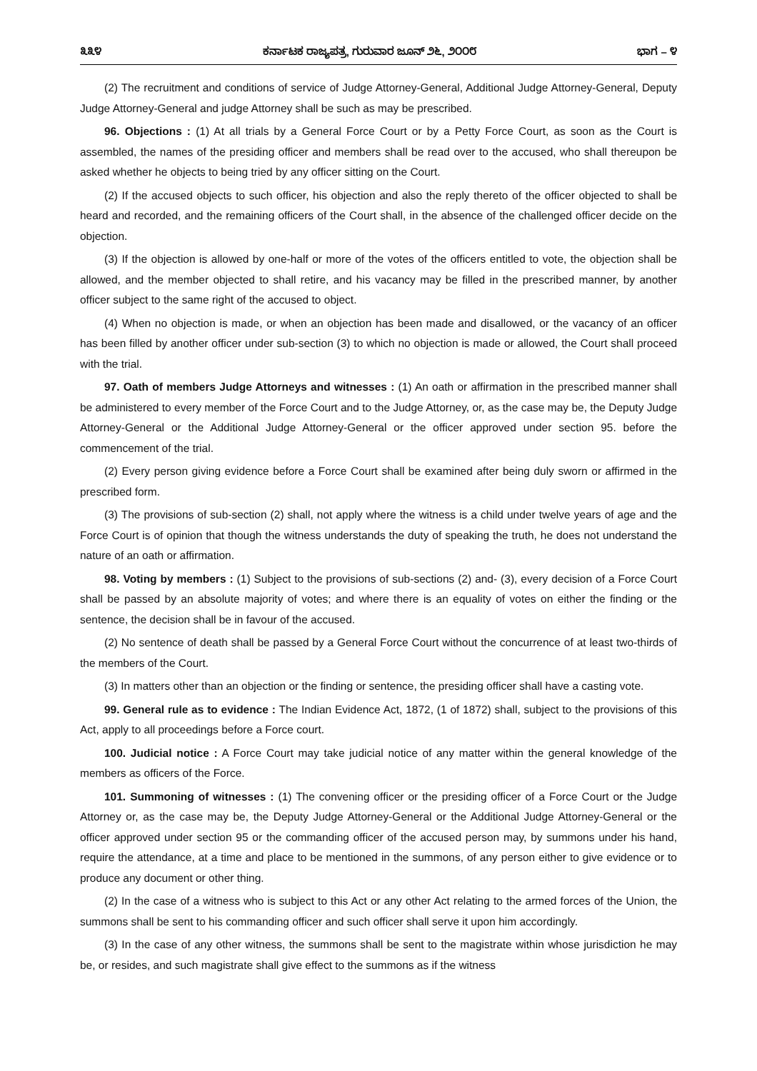೩೩೪ ಕರ್ನಾಟಕ ರಾಜ್ಯಪತ್ರ, ಗುರುವಾರ ಜೂನ್ ೨೬, ೨೦೦೮ ಭಾಗ – ೪
(2) The recruitment and conditions of service of Judge Attorney-General, Additional Judge Attorney-General, Deputy Judge Attorney-General and judge Attorney shall be such as may be prescribed.
96. Objections : (1) At all trials by a General Force Court or by a Petty Force Court, as soon as the Court is assembled, the names of the presiding officer and members shall be read over to the accused, who shall thereupon be asked whether he objects to being tried by any officer sitting on the Court.
(2) If the accused objects to such officer, his objection and also the reply thereto of the officer objected to shall be heard and recorded, and the remaining officers of the Court shall, in the absence of the challenged officer decide on the objection.
(3) If the objection is allowed by one-half or more of the votes of the officers entitled to vote, the objection shall be allowed, and the member objected to shall retire, and his vacancy may be filled in the prescribed manner, by another officer subject to the same right of the accused to object.
(4) When no objection is made, or when an objection has been made and disallowed, or the vacancy of an officer has been filled by another officer under sub-section (3) to which no objection is made or allowed, the Court shall proceed with the trial.
97. Oath of members Judge Attorneys and witnesses : (1) An oath or affirmation in the prescribed manner shall be administered to every member of the Force Court and to the Judge Attorney, or, as the case may be, the Deputy Judge Attorney-General or the Additional Judge Attorney-General or the officer approved under section 95. before the commencement of the trial.
(2) Every person giving evidence before a Force Court shall be examined after being duly sworn or affirmed in the prescribed form.
(3) The provisions of sub-section (2) shall, not apply where the witness is a child under twelve years of age and the Force Court is of opinion that though the witness understands the duty of speaking the truth, he does not understand the nature of an oath or affirmation.
98. Voting by members : (1) Subject to the provisions of sub-sections (2) and- (3), every decision of a Force Court shall be passed by an absolute majority of votes; and where there is an equality of votes on either the finding or the sentence, the decision shall be in favour of the accused.
(2) No sentence of death shall be passed by a General Force Court without the concurrence of at least two-thirds of the members of the Court.
(3) In matters other than an objection or the finding or sentence, the presiding officer shall have a casting vote.
99. General rule as to evidence : The Indian Evidence Act, 1872, (1 of 1872) shall, subject to the provisions of this Act, apply to all proceedings before a Force court.
100. Judicial notice : A Force Court may take judicial notice of any matter within the general knowledge of the members as officers of the Force.
101. Summoning of witnesses : (1) The convening officer or the presiding officer of a Force Court or the Judge Attorney or, as the case may be, the Deputy Judge Attorney-General or the Additional Judge Attorney-General or the officer approved under section 95 or the commanding officer of the accused person may, by summons under his hand, require the attendance, at a time and place to be mentioned in the summons, of any person either to give evidence or to produce any document or other thing.
(2) In the case of a witness who is subject to this Act or any other Act relating to the armed forces of the Union, the summons shall be sent to his commanding officer and such officer shall serve it upon him accordingly.
(3) In the case of any other witness, the summons shall be sent to the magistrate within whose jurisdiction he may be, or resides, and such magistrate shall give effect to the summons as if the witness